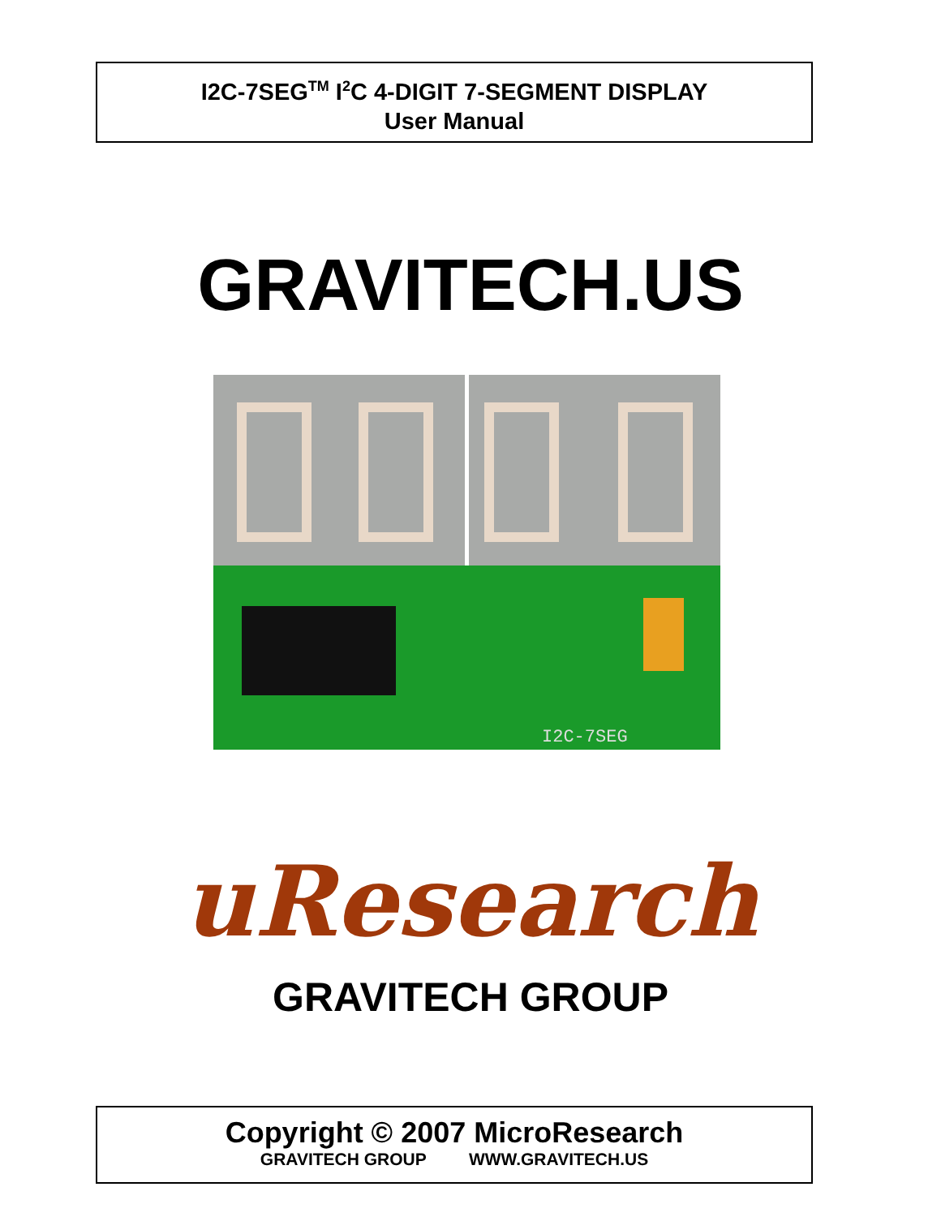I2C-7SEG<sup>TM</sup> I<sup>2</sup>C 4-DIGIT 7-SEGMENT DISPLAY
User Manual
GRAVITECH.US
I2C-7SEG
uResearch
GRAVITECH GROUP
Copyright © 2007 MicroResearch
GRAVITECH GROUP WWW.GRAVITECH.US